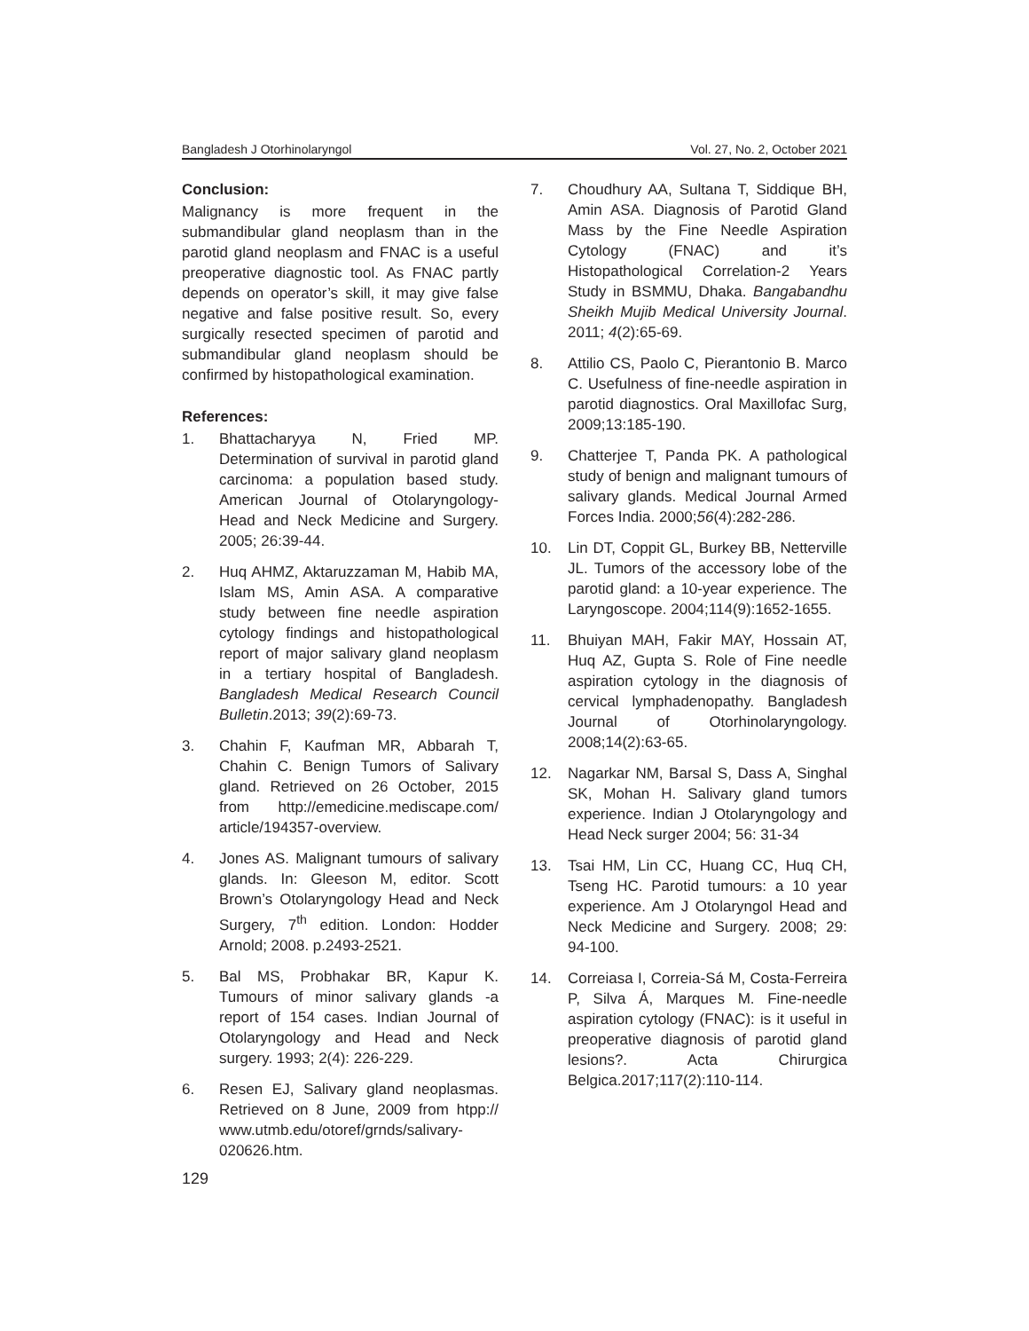Bangladesh J Otorhinolaryngol Vol. 27, No. 2, October 2021
Conclusion:
Malignancy is more frequent in the submandibular gland neoplasm than in the parotid gland neoplasm and FNAC is a useful preoperative diagnostic tool. As FNAC partly depends on operator’s skill, it may give false negative and false positive result. So, every surgically resected specimen of parotid and submandibular gland neoplasm should be confirmed by histopathological examination.
References:
1. Bhattacharyya N, Fried MP. Determination of survival in parotid gland carcinoma: a population based study. American Journal of Otolaryngology-Head and Neck Medicine and Surgery. 2005; 26:39-44.
2. Huq AHMZ, Aktaruzzaman M, Habib MA, Islam MS, Amin ASA. A comparative study between fine needle aspiration cytology findings and histopathological report of major salivary gland neoplasm in a tertiary hospital of Bangladesh. Bangladesh Medical Research Council Bulletin.2013; 39(2):69-73.
3. Chahin F, Kaufman MR, Abbarah T, Chahin C. Benign Tumors of Salivary gland. Retrieved on 26 October, 2015 from http://emedicine.mediscape.com/ article/194357-overview.
4. Jones AS. Malignant tumours of salivary glands. In: Gleeson M, editor. Scott Brown’s Otolaryngology Head and Neck Surgery, 7<sup>th</sup> edition. London: Hodder Arnold; 2008. p.2493-2521.
5. Bal MS, Probhakar BR, Kapur K. Tumours of minor salivary glands -a report of 154 cases. Indian Journal of Otolaryngology and Head and Neck surgery. 1993; 2(4): 226-229.
6. Resen EJ, Salivary gland neoplasmas. Retrieved on 8 June, 2009 from htpp:// www.utmb.edu/otoref/grnds/salivary-020626.htm.
7. Choudhury AA, Sultana T, Siddique BH, Amin ASA. Diagnosis of Parotid Gland Mass by the Fine Needle Aspiration Cytology (FNAC) and it’s Histopathological Correlation-2 Years Study in BSMMU, Dhaka. Bangabandhu Sheikh Mujib Medical University Journal. 2011; 4(2):65-69.
8. Attilio CS, Paolo C, Pierantonio B. Marco C. Usefulness of fine-needle aspiration in parotid diagnostics. Oral Maxillofac Surg, 2009;13:185-190.
9. Chatterjee T, Panda PK. A pathological study of benign and malignant tumours of salivary glands. Medical Journal Armed Forces India. 2000;56(4):282-286.
10. Lin DT, Coppit GL, Burkey BB, Netterville JL. Tumors of the accessory lobe of the parotid gland: a 10-year experience. The Laryngoscope. 2004;114(9):1652-1655.
11. Bhuiyan MAH, Fakir MAY, Hossain AT, Huq AZ, Gupta S. Role of Fine needle aspiration cytology in the diagnosis of cervical lymphadenopathy. Bangladesh Journal of Otorhinolaryngology. 2008;14(2):63-65.
12. Nagarkar NM, Barsal S, Dass A, Singhal SK, Mohan H. Salivary gland tumors experience. Indian J Otolaryngology and Head Neck surger 2004; 56: 31-34
13. Tsai HM, Lin CC, Huang CC, Huq CH, Tseng HC. Parotid tumours: a 10 year experience. Am J Otolaryngol Head and Neck Medicine and Surgery. 2008; 29: 94-100.
14. Correiasa I, Correia-Sá M, Costa-Ferreira P, Silva Á, Marques M. Fine-needle aspiration cytology (FNAC): is it useful in preoperative diagnosis of parotid gland lesions?. Acta Chirurgica Belgica.2017;117(2):110-114.
129